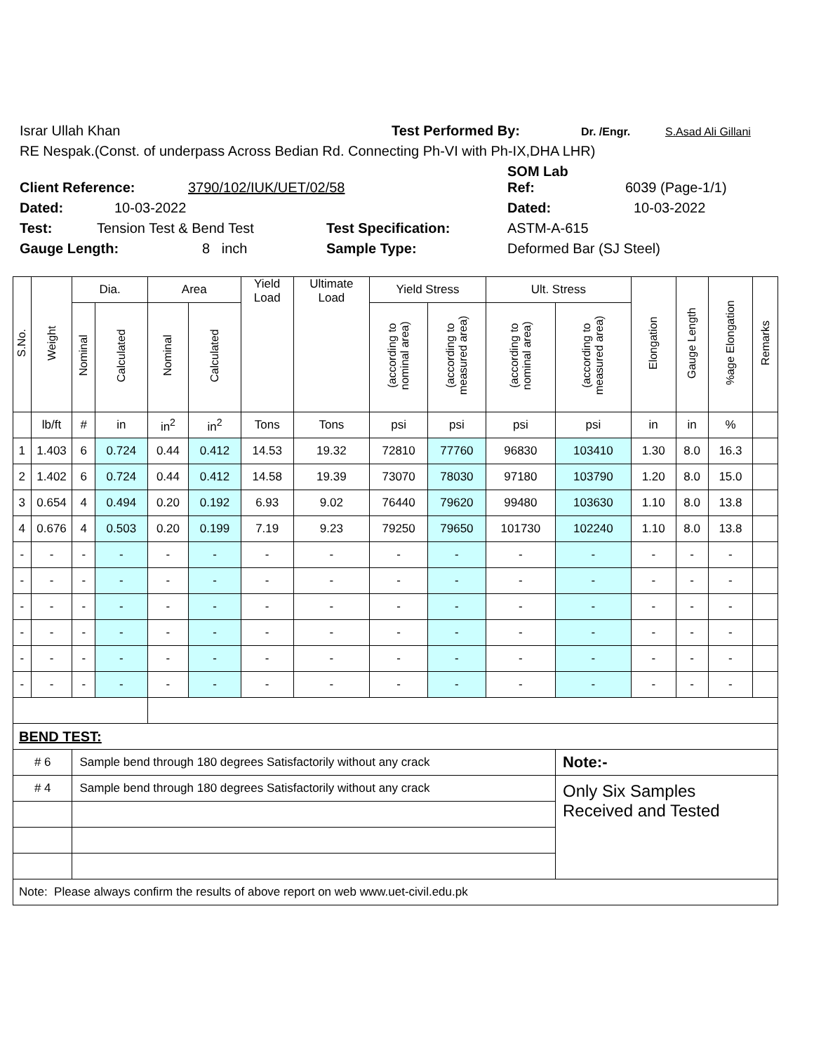Israr Ullah Khan Test Performed By: Dr. /Engr. S.Asad Ali Gillani
RE Nespak.(Const. of underpass Across Bedian Rd. Connecting Ph-VI with Ph-IX,DHA LHR)
SOM Lab
Client Reference: 3790/102/IUK/UET/02/58 Ref: 6039 (Page-1/1)
Dated: 10-03-2022 Dated: 10-03-2022
Test: Tension Test & Bend Test Test Specification: ASTM-A-615
Gauge Length: 8 inch Sample Type: Deformed Bar (SJ Steel)
| S.No. | Weight | Dia. | | Area | | Yield Load | Ultimate Load | Yield Stress | | Ult. Stress | | Elongation | Gauge Length | %age Elongation | Remarks |
| --- | --- | --- | --- | --- | --- | --- | --- | --- | --- | --- | --- | --- | --- | --- | --- |
| | | Nominal | Calculated | Nominal | Calculated | | | (according to nominal area) | (according to measured area) | (according to nominal area) | (according to measured area) | | | | |
| | lb/ft | # | in | in<sup>2</sup> | in<sup>2</sup> | Tons | Tons | psi | psi | psi | psi | in | in | % | |
| 1 | 1.403 | 6 | 0.724 | 0.44 | 0.412 | 14.53 | 19.32 | 72810 | 77760 | 96830 | 103410 | 1.30 | 8.0 | 16.3 | |
| 2 | 1.402 | 6 | 0.724 | 0.44 | 0.412 | 14.58 | 19.39 | 73070 | 78030 | 97180 | 103790 | 1.20 | 8.0 | 15.0 | |
| 3 | 0.654 | 4 | 0.494 | 0.20 | 0.192 | 6.93 | 9.02 | 76440 | 79620 | 99480 | 103630 | 1.10 | 8.0 | 13.8 | |
| 4 | 0.676 | 4 | 0.503 | 0.20 | 0.199 | 7.19 | 9.23 | 79250 | 79650 | 101730 | 102240 | 1.10 | 8.0 | 13.8 | |
| - | - | - | - | - | - | - | - | - | - | - | - | - | - | - | |
| - | - | - | - | - | - | - | - | - | - | - | - | - | - | - | |
| - | - | - | - | - | - | - | - | - | - | - | - | - | - | - | |
| - | - | - | - | - | - | - | - | - | - | - | - | - | - | - | |
| - | - | - | - | - | - | - | - | - | - | - | - | - | - | - | |
| - | - | - | - | - | - | - | - | - | - | - | - | - | - | - | |
| BEND TEST: | | | | | | | | | | | | | | | |
| # 6 | | Sample bend through 180 degrees Satisfactorily without any crack | | | | | | | | | Note:- | | | | |
| # 4 | | Sample bend through 180 degrees Satisfactorily without any crack | | | | | | | | | Only Six Samples Received and Tested | | | | |
| Note: Please always confirm the results of above report on web www.uet-civil.edu.pk | | | | | | | | | | | | | | | |